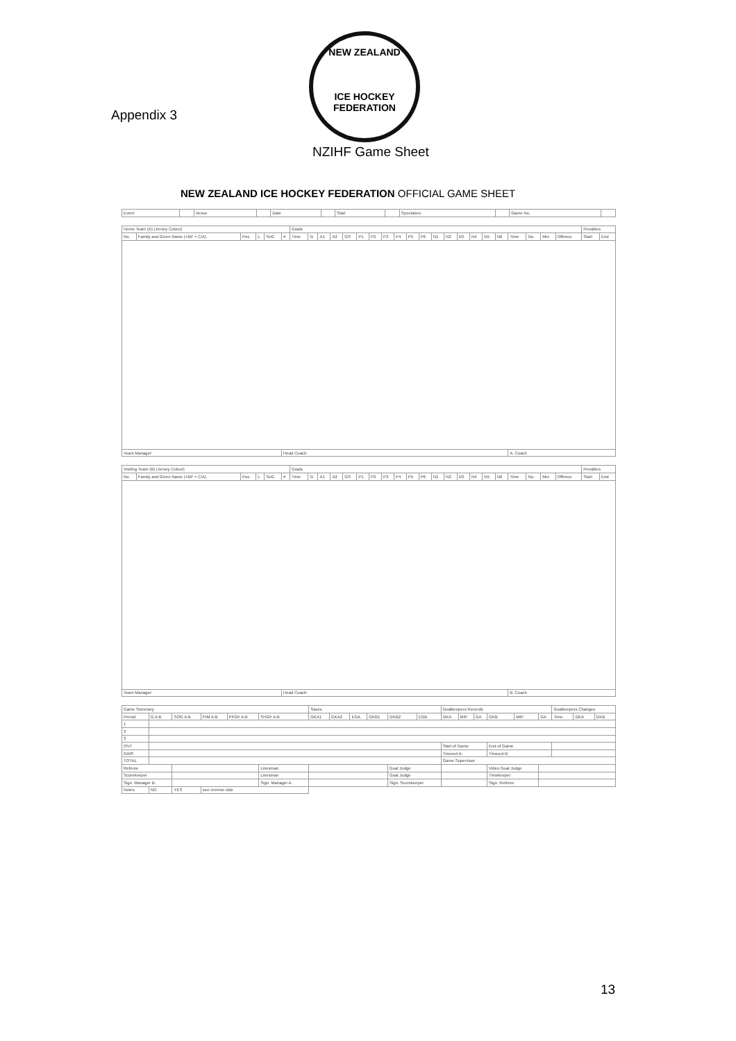Appendix 3
NEW ZEALAND
ICE HOCKEY FEDERATION
NZIHF Game Sheet
NEW ZEALAND ICE HOCKEY FEDERATION OFFICIAL GAME SHEET
| Event | | Venue | | Date | | Start | | Spectators | | Game No. | |
| Home Team (A) (Jersey Colour) | | | | | | Goals | | | | | | | | | | | | | | | | | | | | | Penalties | |
| --- | --- | --- | --- | --- | --- | --- | --- | --- | --- | --- | --- | --- | --- | --- | --- | --- | --- | --- | --- | --- | --- | --- | --- | --- | --- | --- | --- | --- |
| No. | Family and Given Name (+BP + C/A) | Pos | L | SoG | # | Time | G | A1 | A2 | GS | P1 | P2 | P3 | P4 | P5 | P6 | N1 | N2 | N3 | N4 | N5 | N6 | Time | No. | Min | Offence | Start | End |
| Team Manager: | | | | | Head Coach: | | | | | | | | | | | | | | | | | | A. Coach | | | | | |
| Visiting Team (B) (Jersey Colour) | | | | | | Goals | | | | | | | | | | | | | | | | | | | | | Penalties | |
| --- | --- | --- | --- | --- | --- | --- | --- | --- | --- | --- | --- | --- | --- | --- | --- | --- | --- | --- | --- | --- | --- | --- | --- | --- | --- | --- | --- | --- |
| No. | Family and Given Name (+BP + C/A) | Pos | L | SoG | # | Time | G | A1 | A2 | GS | P1 | P2 | P3 | P4 | P5 | P6 | N1 | N2 | N3 | N4 | N5 | N6 | Time | No. | Min | Offence | Start | End |
| Team Manager: | | | | | Head Coach: | | | | | | | | | | | | | | | | | | B. Coach | | | | | |
| Game Summary | | | | | | Saves | | | | | | Goalkeepers Records | | | | | | Goalkeepers Changes | | |
| --- | --- | --- | --- | --- | --- | --- | --- | --- | --- | --- | --- | --- | --- | --- | --- | --- | --- | --- | --- | --- |
| Period | G A:B | SOG A:B | PIM A:B | PPGF A:B | SHGF A:B | GKA1 | GKA2 | EGA | GKB1 | GKB2 | EGB | GKA | MIP | GA | GKB | MIP | GA | Time | GKA | GKB |
| 1 | | | | | | | | | | | | | | | | | | | | |
| 2 | | | | | | | | | | | | | | | | | | | | |
| 3 | | | | | | | | | | | | | | | | | | | | |
| OVT | | | | | | | | | | | | Start of Game | | | End of Game | | | | | |
| GWS | | | | | | | | | | | | Timeout A: | | | Timeout B: | | | | | |
| TOTAL | | | | | | | | | | | | Game Supervisor | | | | | | | | |
| Referee | | | | | Linesman | | | | | Goal Judge | | | | | Video Goal Judge | | | | | |
| Scorekeeper | | | | | Linesman | | | | | Goal Judge | | | | | Timekeeper | | | | | |
| Sign. Manager B. | | | | | Sign. Manager A. | | | | | Sign. Scorekeeper | | | | | Sign. Referee | | | | | |
| Notes | NO | YES | see reverse side | | | | | | | | | | | | | | | | | |
13